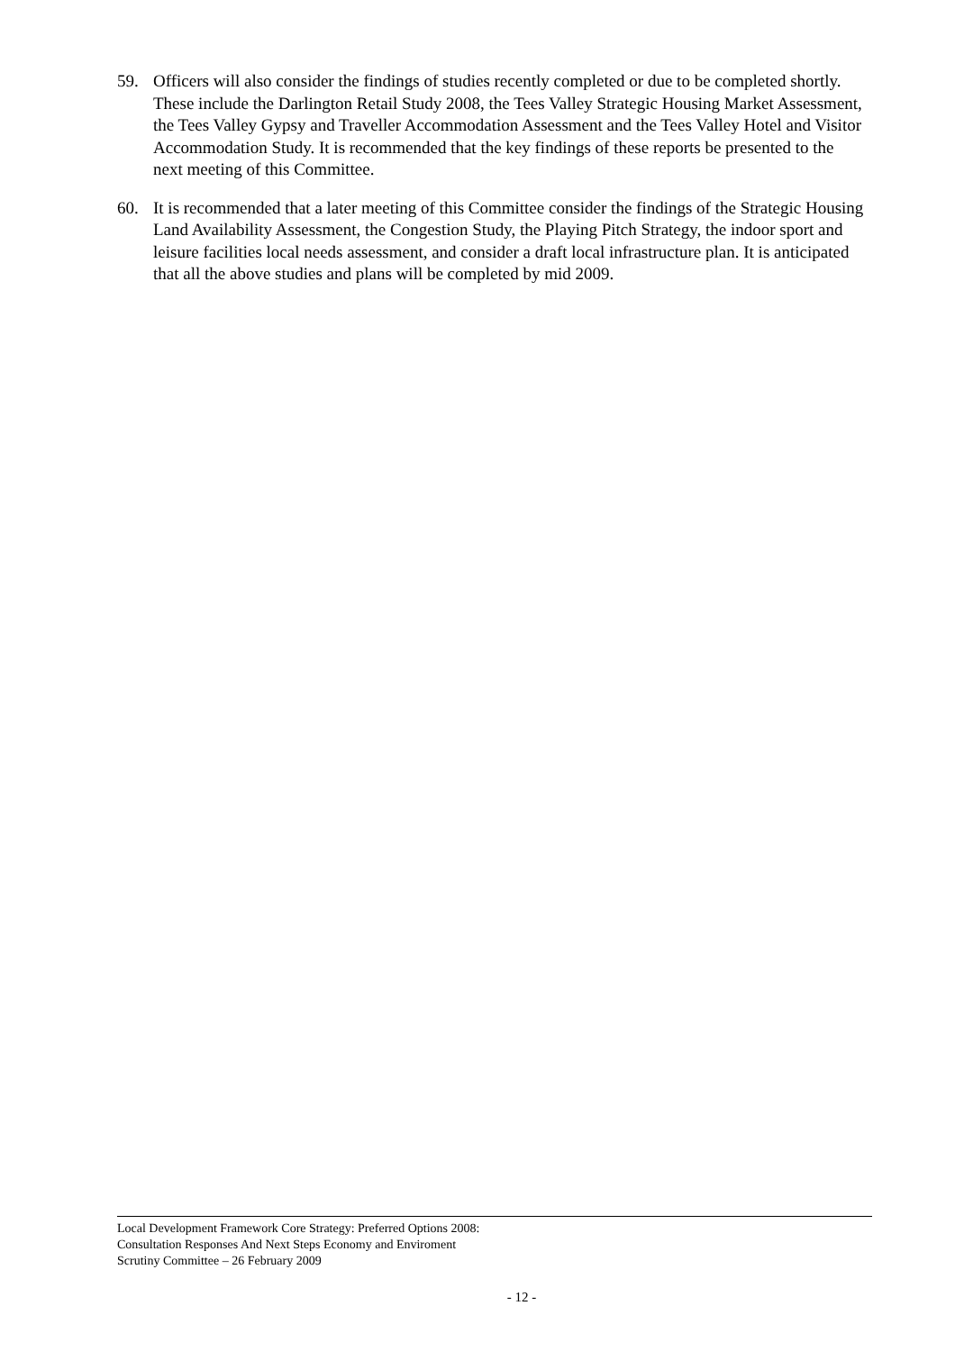59. Officers will also consider the findings of studies recently completed or due to be completed shortly. These include the Darlington Retail Study 2008, the Tees Valley Strategic Housing Market Assessment, the Tees Valley Gypsy and Traveller Accommodation Assessment and the Tees Valley Hotel and Visitor Accommodation Study. It is recommended that the key findings of these reports be presented to the next meeting of this Committee.
60. It is recommended that a later meeting of this Committee consider the findings of the Strategic Housing Land Availability Assessment, the Congestion Study, the Playing Pitch Strategy, the indoor sport and leisure facilities local needs assessment, and consider a draft local infrastructure plan. It is anticipated that all the above studies and plans will be completed by mid 2009.
Local Development Framework Core Strategy: Preferred Options 2008: Consultation Responses And Next Steps Economy and Enviroment Scrutiny Committee – 26 February 2009
- 12 -